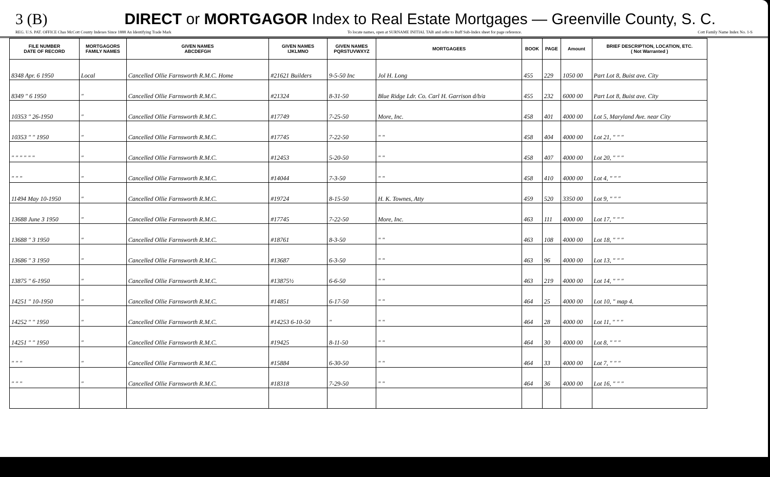3 (B) DIRECT or MORTGAGOR Index to Real Estate Mortgages — Greenville County, S. C.
REG. U.S. PAT. OFFICE Chas McCott County Indexes Since 1888 An Identifying Trade Mark To locate names, open at SURNAME INITIAL TAB and refer to Buff Sub-Index sheet for page reference. Cott Family Name Index No. 1-S
| FILE NUMBER DATE OF RECORD | MORTGAGORS FAMILY NAMES | GIVEN NAMES ABCDEFGH | GIVEN NAMES IJKLMNO | GIVEN NAMES PQRSTUVWXYZ | MORTGAGEES | BOOK | PAGE | Amount | BRIEF DESCRIPTION, LOCATION, ETC. ( Not Warranted ) |
| --- | --- | --- | --- | --- | --- | --- | --- | --- | --- |
| 8348 Apr. 6 1950 | Local | Cancelled Ollie Farnsworth R.M.C. Home | #21621 Builders | 9-5-50 Inc | Jol H. Long | 455 | 229 | 1050 00 | Part Lot 8, Buist ave. City |
| 8349 " 6 1950 | " | Cancelled Ollie Farnsworth R.M.C. | #21324 | 8-31-50 | Blue Ridge Ldr. Co. Carl H. Garrison d/b/a | 455 | 232 | 6000 00 | Part Lot 8, Buist ave. City |
| 10353 " 26-1950 | " | Cancelled Ollie Farnsworth R.M.C. | #17749 | 7-25-50 | More, Inc. | 458 | 401 | 4000 00 | Lot 5, Maryland Ave. near City |
| 10353 " " 1950 | " | Cancelled Ollie Farnsworth R.M.C. | #17745 | 7-22-50 | " " | 458 | 404 | 4000 00 | Lot 21, " " " |
| " " " " " " | " | Cancelled Ollie Farnsworth R.M.C. | #12453 | 5-20-50 | " " | 458 | 407 | 4000 00 | Lot 20, " " " |
| " " " | " | Cancelled Ollie Farnsworth R.M.C. | #14044 | 7-3-50 | " " | 458 | 410 | 4000 00 | Lot 4, " " " |
| 11494 May 10-1950 | " | Cancelled Ollie Farnsworth R.M.C. | #19724 | 8-15-50 | H. K. Townes, Atty | 459 | 520 | 3350 00 | Lot 9, " " " |
| 13688 June 3 1950 | " | Cancelled Ollie Farnsworth R.M.C. | #17745 | 7-22-50 | More, Inc. | 463 | 111 | 4000 00 | Lot 17, " " " |
| 13688 " 3 1950 | " | Cancelled Ollie Farnsworth R.M.C. | #18761 | 8-3-50 | " " | 463 | 108 | 4000 00 | Lot 18, " " " |
| 13686 " 3 1950 | " | Cancelled Ollie Farnsworth R.M.C. | #13687 | 6-3-50 | " " | 463 | 96 | 4000 00 | Lot 13, " " " |
| 13875 " 6-1950 | " | Cancelled Ollie Farnsworth R.M.C. | #13875½ | 6-6-50 | " " | 463 | 219 | 4000 00 | Lot 14, " " " |
| 14251 " 10-1950 | " | Cancelled Ollie Farnsworth R.M.C. | #14851 | 6-17-50 | " " | 464 | 25 | 4000 00 | Lot 10, " map 4. |
| 14252 " " 1950 | " | Cancelled Ollie Farnsworth R.M.C. | #14253 6-10-50 | " | " " | 464 | 28 | 4000 00 | Lot 11, " " " |
| 14251 " " 1950 | " | Cancelled Ollie Farnsworth R.M.C. | #19425 | 8-11-50 | " " | 464 | 30 | 4000 00 | Lot 8, " " " |
| " " " | " | Cancelled Ollie Farnsworth R.M.C. | #15884 | 6-30-50 | " " | 464 | 33 | 4000 00 | Lot 7, " " " |
| " " " | " | Cancelled Ollie Farnsworth R.M.C. | #18318 | 7-29-50 | " " | 464 | 36 | 4000 00 | Lot 16, " " " |